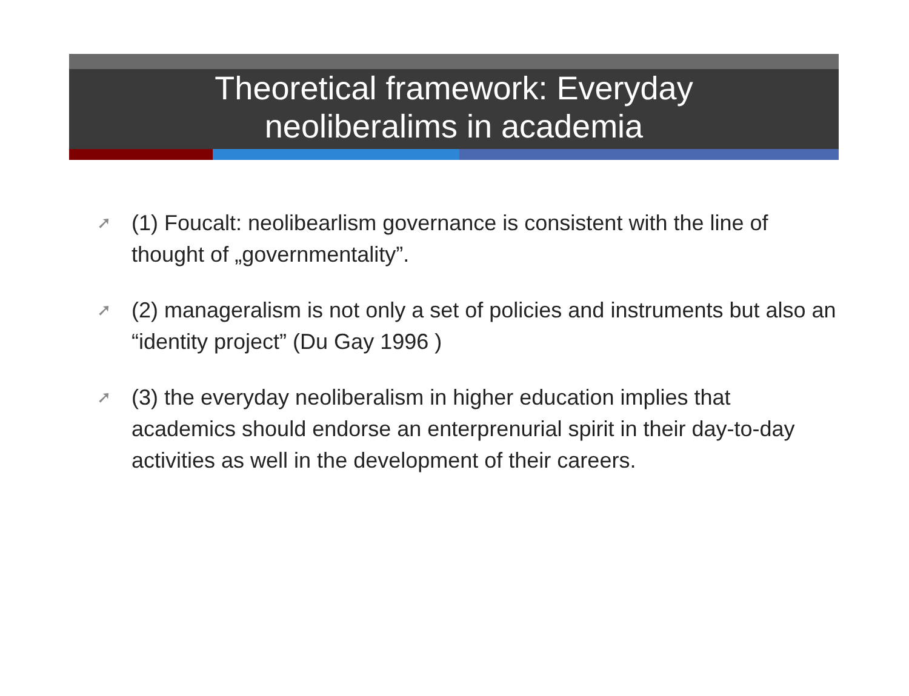Theoretical framework: Everyday
neoliberalims in academia
➚ (1) Foucalt: neolibearlism governance is consistent with the line of thought of „governmentality”.
➚ (2) manageralism is not only a set of policies and instruments but also an “identity project” (Du Gay 1996 )
➚ (3) the everyday neoliberalism in higher education implies that academics should endorse an enterprenurial spirit in their day-to-day activities as well in the development of their careers.